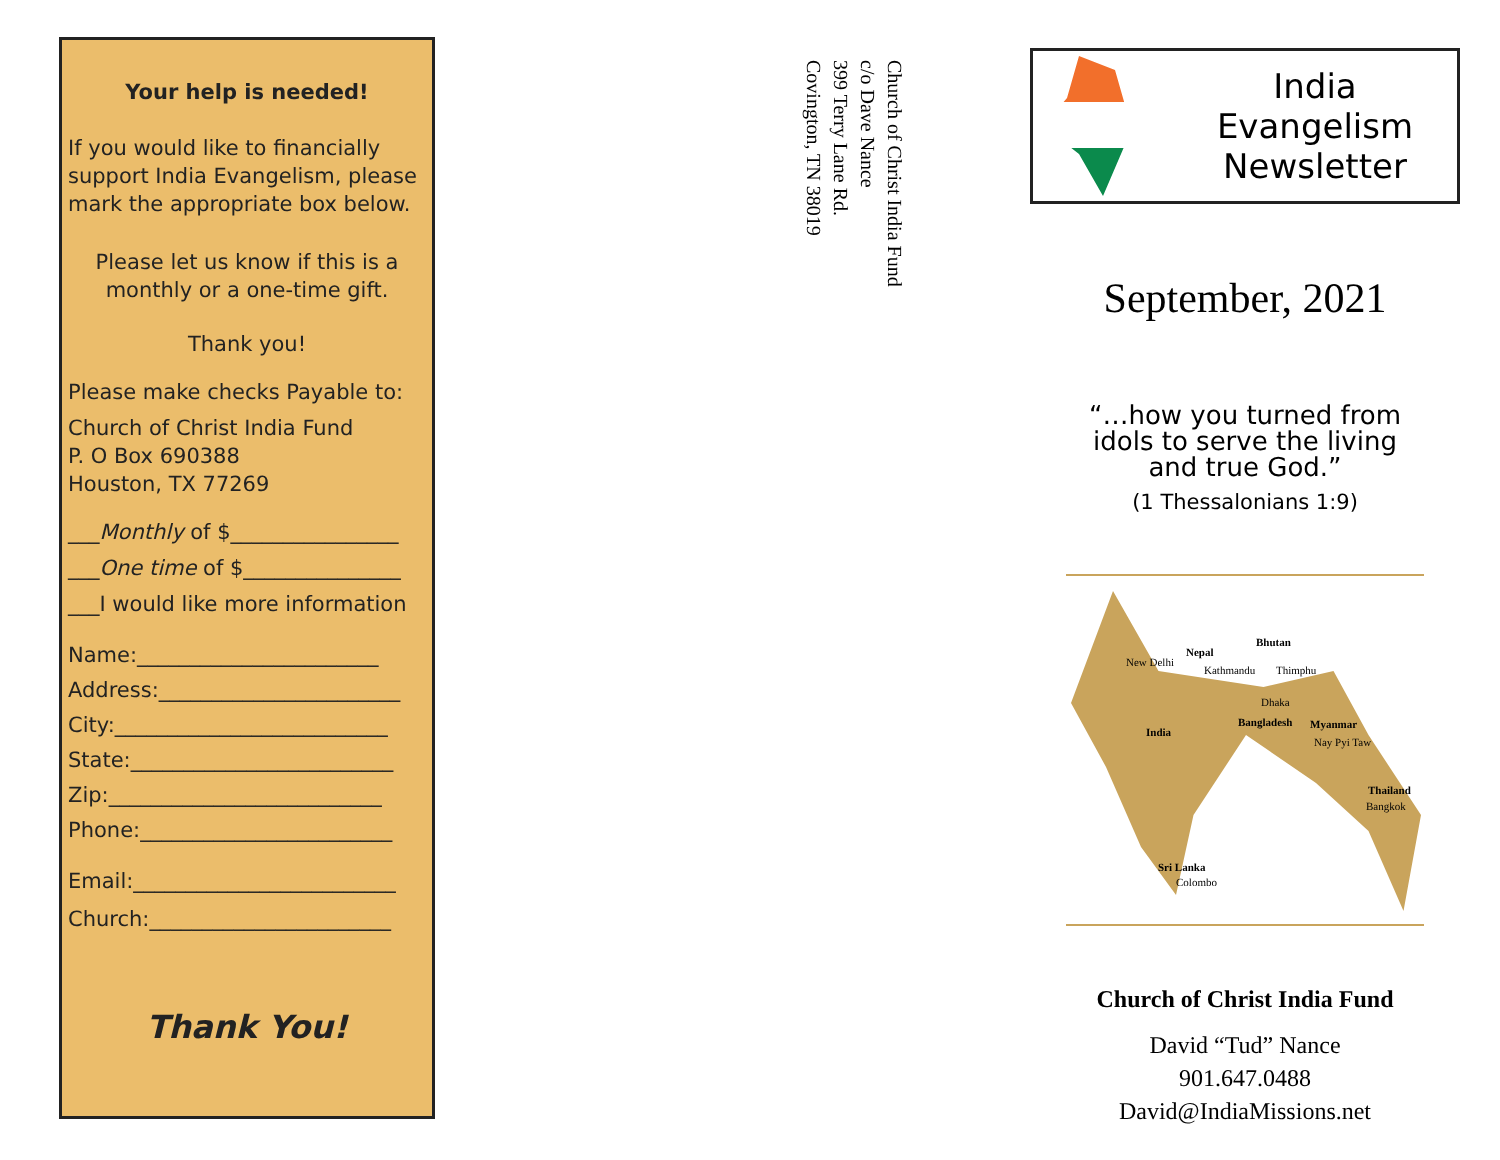Your help is needed!
If you would like to financially support India Evangelism, please mark the appropriate box below.
Please let us know if this is a monthly or a one-time gift.
Thank you!
Please make checks Payable to:
Church of Christ India Fund
P. O Box 690388
Houston, TX 77269
___Monthly of $________________
___One time of $_______________
___I would like more information
Name:_______________________
Address:_______________________
City:__________________________
State:_________________________
Zip:__________________________
Phone:________________________
Email:_________________________
Church:_______________________
Thank You!
Church of Christ India Fund
c/o Dave Nance
399 Terry Lane Rd.
Covington, TN 38019
India Evangelism
Newsletter
September, 2021
“…how you turned from
idols to serve the living
and true God.”
(1 Thessalonians 1:9)
Nepal
Bhutan
New Delhi
Kathmandu Thimphu
Dhaka
India
Bangladesh Myanmar
Nay Pyi Taw
Thailand
Bangkok
Sri Lanka
Colombo
Church of Christ India Fund
David “Tud” Nance
901.647.0488
David@IndiaMissions.net